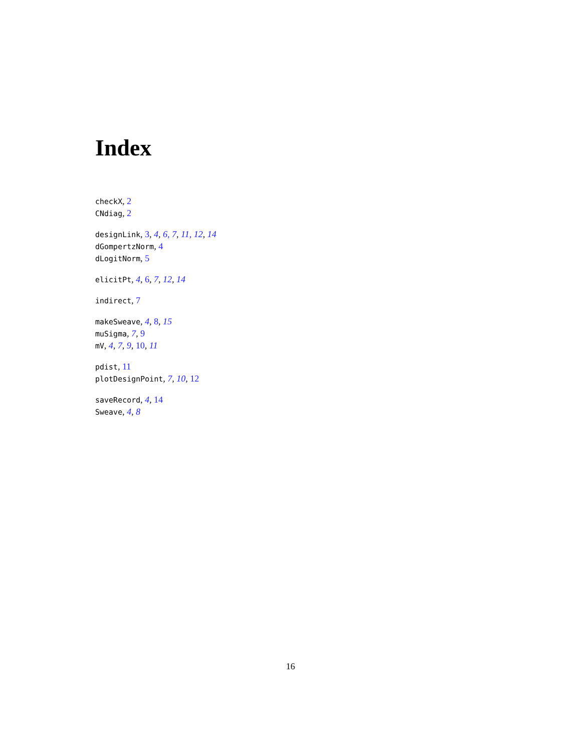Index
checkX, 2
CNdiag, 2
designLink, 3, 4, 6, 7, 11, 12, 14
dGompertzNorm, 4
dLogitNorm, 5
elicitPt, 4, 6, 7, 12, 14
indirect, 7
makeSweave, 4, 8, 15
muSigma, 7, 9
mV, 4, 7, 9, 10, 11
pdist, 11
plotDesignPoint, 7, 10, 12
saveRecord, 4, 14
Sweave, 4, 8
16